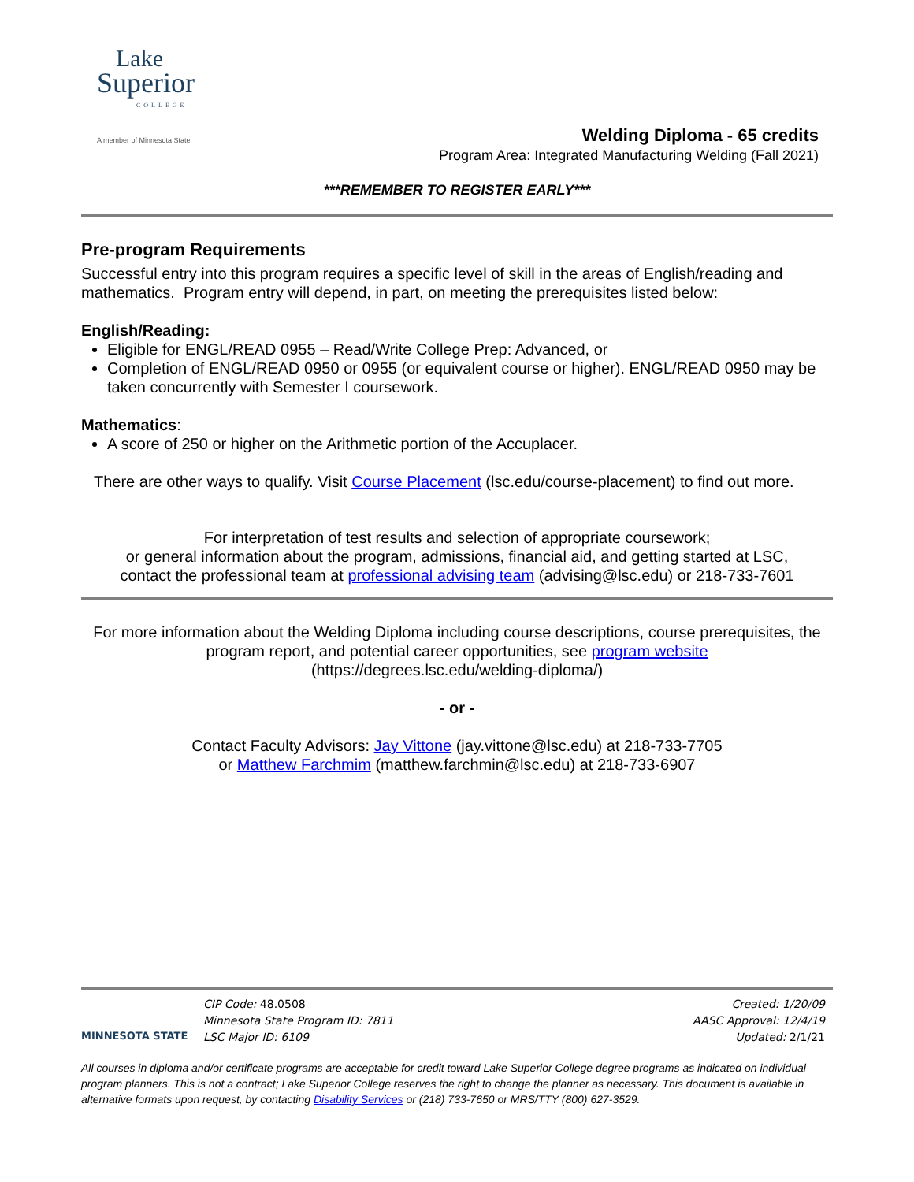Lake
Superior
COLLEGE
A member of Minnesota State
Welding Diploma - 65 credits
Program Area: Integrated Manufacturing Welding (Fall 2021)
***REMEMBER TO REGISTER EARLY***
Pre-program Requirements
Successful entry into this program requires a specific level of skill in the areas of English/reading and mathematics. Program entry will depend, in part, on meeting the prerequisites listed below:
English/Reading:
Eligible for ENGL/READ 0955 – Read/Write College Prep: Advanced, or
Completion of ENGL/READ 0950 or 0955 (or equivalent course or higher). ENGL/READ 0950 may be taken concurrently with Semester I coursework.
Mathematics:
A score of 250 or higher on the Arithmetic portion of the Accuplacer.
There are other ways to qualify. Visit Course Placement (lsc.edu/course-placement) to find out more.
For interpretation of test results and selection of appropriate coursework;
or general information about the program, admissions, financial aid, and getting started at LSC,
contact the professional team at professional advising team (advising@lsc.edu) or 218-733-7601
For more information about the Welding Diploma including course descriptions, course prerequisites, the program report, and potential career opportunities, see program website
(https://degrees.lsc.edu/welding-diploma/)
- or -
Contact Faculty Advisors: Jay Vittone (jay.vittone@lsc.edu) at 218-733-7705
or Matthew Farchmim (matthew.farchmin@lsc.edu) at 218-733-6907
MINNESOTA STATE
CIP Code: 48.0508
Minnesota State Program ID: 7811
LSC Major ID: 6109
Created: 1/20/09
AASC Approval: 12/4/19
Updated: 2/1/21
All courses in diploma and/or certificate programs are acceptable for credit toward Lake Superior College degree programs as indicated on individual program planners. This is not a contract; Lake Superior College reserves the right to change the planner as necessary. This document is available in alternative formats upon request, by contacting Disability Services or (218) 733-7650 or MRS/TTY (800) 627-3529.